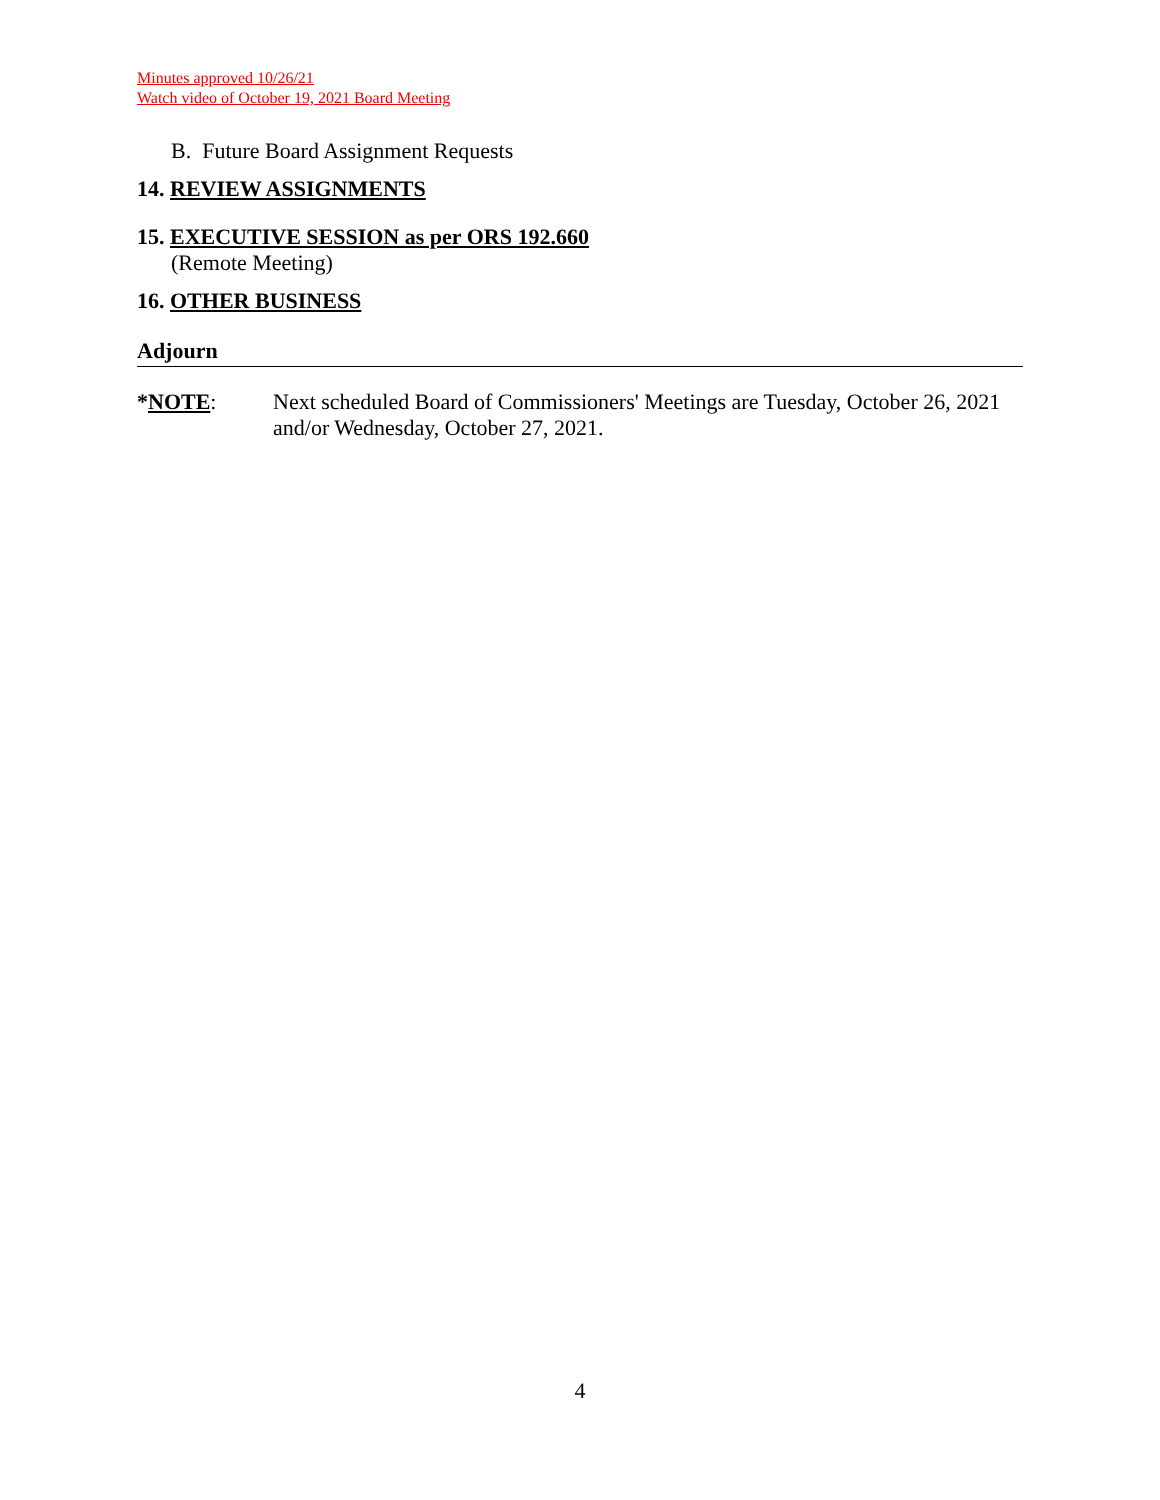Minutes approved 10/26/21
Watch video of October 19, 2021 Board Meeting
B. Future Board Assignment Requests
14. REVIEW ASSIGNMENTS
15. EXECUTIVE SESSION as per ORS 192.660
(Remote Meeting)
16. OTHER BUSINESS
Adjourn
*NOTE: Next scheduled Board of Commissioners' Meetings are Tuesday, October 26, 2021 and/or Wednesday, October 27, 2021.
4